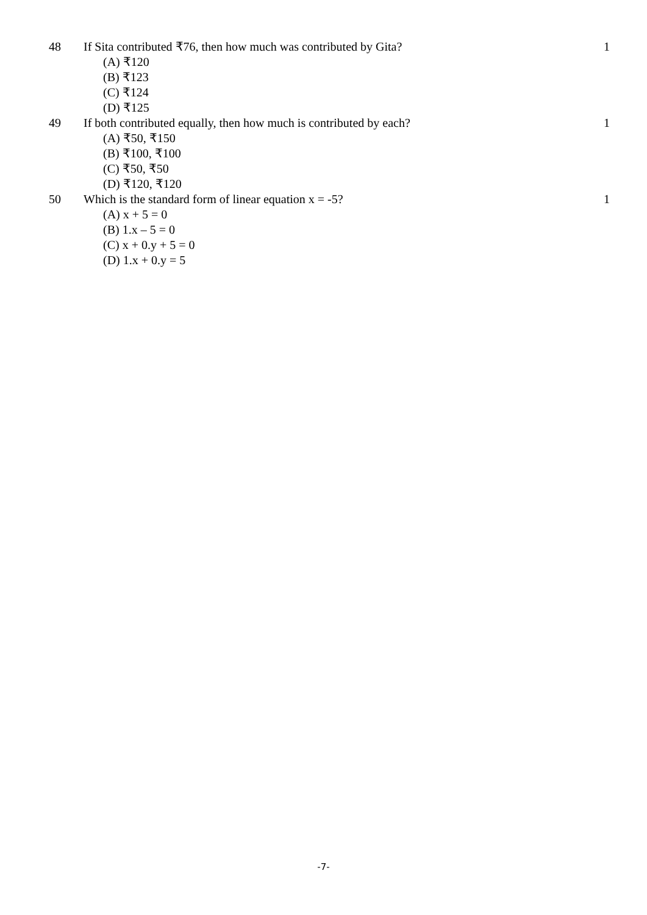48 If Sita contributed ₹76, then how much was contributed by Gita?
1
(A) ₹120
(B) ₹123
(C) ₹124
(D) ₹125
49 If both contributed equally, then how much is contributed by each?
1
(A) ₹50, ₹150
(B) ₹100, ₹100
(C) ₹50, ₹50
(D) ₹120, ₹120
50 Which is the standard form of linear equation x = -5?
1
(A) x + 5 = 0
(B) 1.x – 5 = 0
(C) x + 0.y + 5 = 0
(D) 1.x + 0.y = 5
-7-